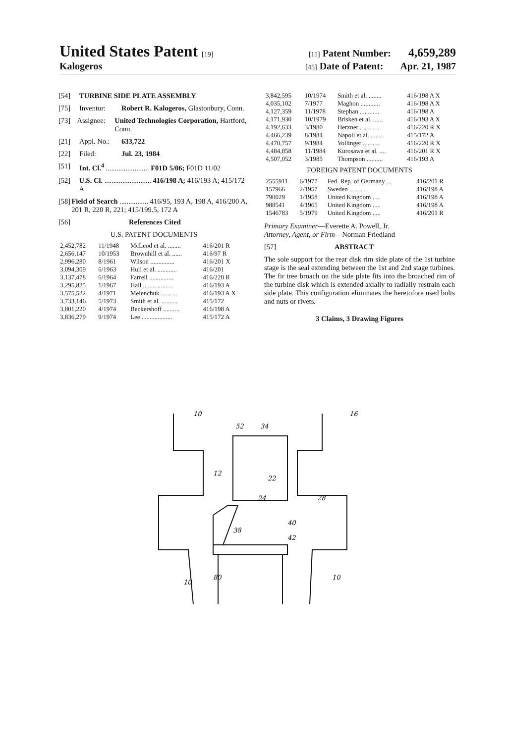United States Patent [19] [11] Patent Number: 4,659,289
Kalogeros [45] Date of Patent: Apr. 21, 1987
[54] TURBINE SIDE PLATE ASSEMBLY
[75] Inventor: Robert R. Kalogeros, Glastonbury, Conn.
[73] Assignee: United Technologies Corporation, Hartford, Conn.
[21] Appl. No.: 633,722
[22] Filed: Jul. 23, 1984
[51] Int. Cl.<sup>4</sup> ........................ F01D 5/06; F01D 11/02
[52] U.S. Cl. .......................... 416/198 A; 416/193 A; 415/172 A
[58] Field of Search ................ 416/95, 193 A, 198 A, 416/200 A, 201 R, 220 R, 221; 415/199.5, 172 A
[56] References Cited
U.S. PATENT DOCUMENTS
| 2,452,782 | 11/1948 | McLeod et al. ........ | 416/201 R |
| 2,656,147 | 10/1953 | Brownhill et al. ...... | 416/97 R |
| 2,996,280 | 8/1961 | Wilson ............... | 416/201 X |
| 3,094,309 | 6/1963 | Hull et al. ............ | 416/201 |
| 3,137,478 | 6/1964 | Farrell ............... | 416/220 R |
| 3,295,825 | 1/1967 | Hall .................. | 416/193 A |
| 3,575,522 | 4/1971 | Melenchuk .......... | 416/193 A X |
| 3,733,146 | 5/1973 | Smith et al. .......... | 415/172 |
| 3,801,220 | 4/1974 | Beckershoff .......... | 416/198 A |
| 3,836,279 | 9/1974 | Lee ................... | 415/172 A |
| 3,842,595 | 10/1974 | Smith et al. ........ | 416/198 A X |
| 4,035,102 | 7/1977 | Maghon ............ | 416/198 A X |
| 4,127,359 | 11/1978 | Stephan ............ | 416/198 A |
| 4,171,930 | 10/1979 | Brisken et al. ...... | 416/193 A X |
| 4,192,633 | 3/1980 | Herzner ............ | 416/220 R X |
| 4,466,239 | 8/1984 | Napoli et al. ....... | 415/172 A |
| 4,470,757 | 9/1984 | Vollinger .......... | 416/220 R X |
| 4,484,858 | 11/1984 | Kurosawa et al. .... | 416/201 R X |
| 4,507,052 | 3/1985 | Thompson .......... | 416/193 A |
FOREIGN PATENT DOCUMENTS
| 2555911 | 6/1977 | Fed. Rep. of Germany ... | 416/201 R |
| 157966 | 2/1957 | Sweden .......... | 416/198 A |
| 790029 | 1/1958 | United Kingdom ..... | 416/198 A |
| 988541 | 4/1965 | United Kingdom ..... | 416/198 A |
| 1546783 | 5/1979 | United Kingdom ..... | 416/201 R |
Primary Examiner—Everette A. Powell, Jr.
Attorney, Agent, or Firm—Norman Friedland
[57] ABSTRACT
The sole support for the rear disk rim side plate of the 1st turbine stage is the seal extending between the 1st and 2nd stage turbines. The fir tree broach on the side plate fits into the broached rim of the turbine disk which is extended axially to radially restrain each side plate. This configuration eliminates the heretofore used bolts and nuts or rivets.
3 Claims, 3 Drawing Figures
10
52
34
16
12
22
24
28
38
40
42
80
10
10